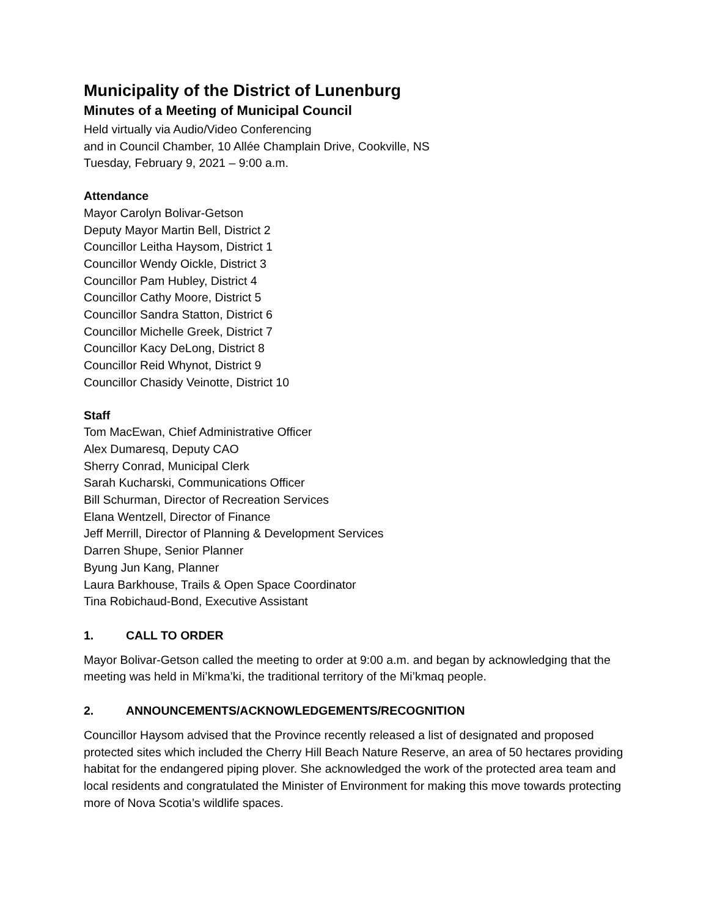Municipality of the District of Lunenburg
Minutes of a Meeting of Municipal Council
Held virtually via Audio/Video Conferencing
and in Council Chamber, 10 Allée Champlain Drive, Cookville, NS
Tuesday, February 9, 2021 – 9:00 a.m.
Attendance
Mayor Carolyn Bolivar-Getson
Deputy Mayor Martin Bell, District 2
Councillor Leitha Haysom, District 1
Councillor Wendy Oickle, District 3
Councillor Pam Hubley, District 4
Councillor Cathy Moore, District 5
Councillor Sandra Statton, District 6
Councillor Michelle Greek, District 7
Councillor Kacy DeLong, District 8
Councillor Reid Whynot, District 9
Councillor Chasidy Veinotte, District 10
Staff
Tom MacEwan, Chief Administrative Officer
Alex Dumaresq, Deputy CAO
Sherry Conrad, Municipal Clerk
Sarah Kucharski, Communications Officer
Bill Schurman, Director of Recreation Services
Elana Wentzell, Director of Finance
Jeff Merrill, Director of Planning & Development Services
Darren Shupe, Senior Planner
Byung Jun Kang, Planner
Laura Barkhouse, Trails & Open Space Coordinator
Tina Robichaud-Bond, Executive Assistant
1. CALL TO ORDER
Mayor Bolivar-Getson called the meeting to order at 9:00 a.m. and began by acknowledging that the meeting was held in Mi’kma’ki, the traditional territory of the Mi’kmaq people.
2. ANNOUNCEMENTS/ACKNOWLEDGEMENTS/RECOGNITION
Councillor Haysom advised that the Province recently released a list of designated and proposed protected sites which included the Cherry Hill Beach Nature Reserve, an area of 50 hectares providing habitat for the endangered piping plover. She acknowledged the work of the protected area team and local residents and congratulated the Minister of Environment for making this move towards protecting more of Nova Scotia’s wildlife spaces.